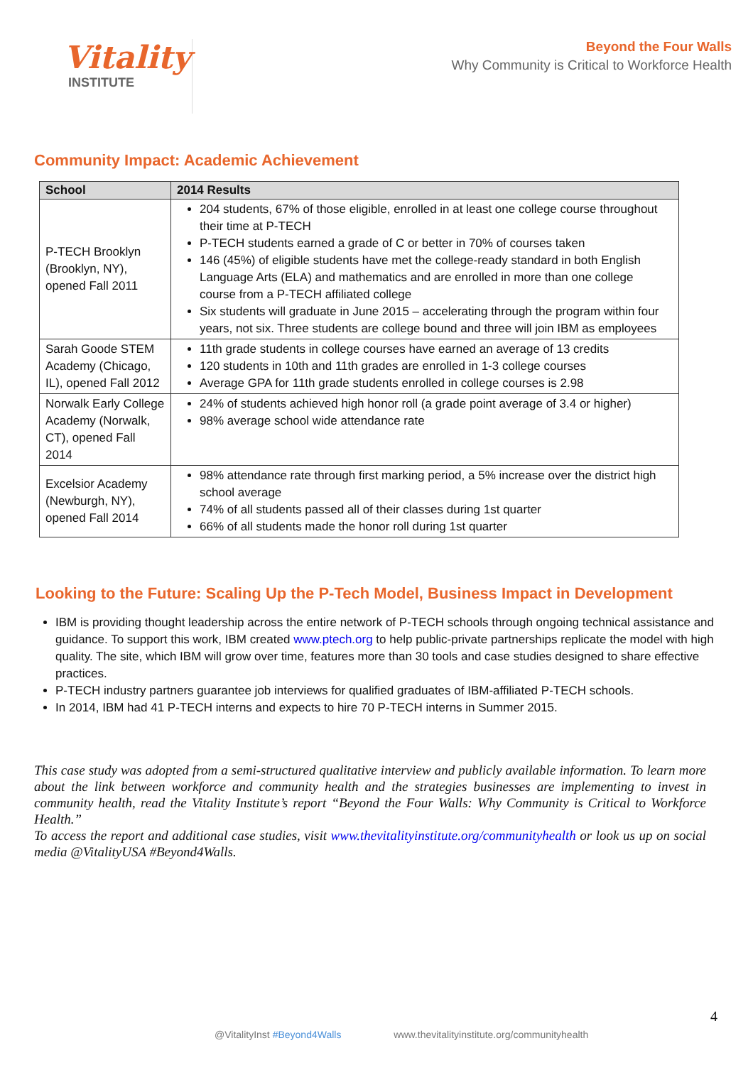Vitality
INSTITUTE
Beyond the Four Walls
Why Community is Critical to Workforce Health
Community Impact: Academic Achievement
| School | 2014 Results |
| --- | --- |
| P-TECH Brooklyn (Brooklyn, NY), opened Fall 2011 | 204 students, 67% of those eligible, enrolled in at least one college course throughout their time at P-TECH P-TECH students earned a grade of C or better in 70% of courses taken 146 (45%) of eligible students have met the college-ready standard in both English Language Arts (ELA) and mathematics and are enrolled in more than one college course from a P-TECH affiliated college Six students will graduate in June 2015 – accelerating through the program within four years, not six. Three students are college bound and three will join IBM as employees |
| Sarah Goode STEM Academy (Chicago, IL), opened Fall 2012 | 11th grade students in college courses have earned an average of 13 credits 120 students in 10th and 11th grades are enrolled in 1-3 college courses Average GPA for 11th grade students enrolled in college courses is 2.98 |
| Norwalk Early College Academy (Norwalk, CT), opened Fall 2014 | 24% of students achieved high honor roll (a grade point average of 3.4 or higher) 98% average school wide attendance rate |
| Excelsior Academy (Newburgh, NY), opened Fall 2014 | 98% attendance rate through first marking period, a 5% increase over the district high school average 74% of all students passed all of their classes during 1st quarter 66% of all students made the honor roll during 1st quarter |
Looking to the Future: Scaling Up the P-Tech Model, Business Impact in Development
IBM is providing thought leadership across the entire network of P-TECH schools through ongoing technical assistance and guidance. To support this work, IBM created www.ptech.org to help public-private partnerships replicate the model with high quality. The site, which IBM will grow over time, features more than 30 tools and case studies designed to share effective practices.
P-TECH industry partners guarantee job interviews for qualified graduates of IBM-affiliated P-TECH schools.
In 2014, IBM had 41 P-TECH interns and expects to hire 70 P-TECH interns in Summer 2015.
This case study was adopted from a semi-structured qualitative interview and publicly available information. To learn more about the link between workforce and community health and the strategies businesses are implementing to invest in community health, read the Vitality Institute’s report “Beyond the Four Walls: Why Community is Critical to Workforce Health.”
To access the report and additional case studies, visit www.thevitalityinstitute.org/communityhealth or look us up on social media @VitalityUSA #Beyond4Walls.
4
@VitalityInst #Beyond4Walls www.thevitalityinstitute.org/communityhealth